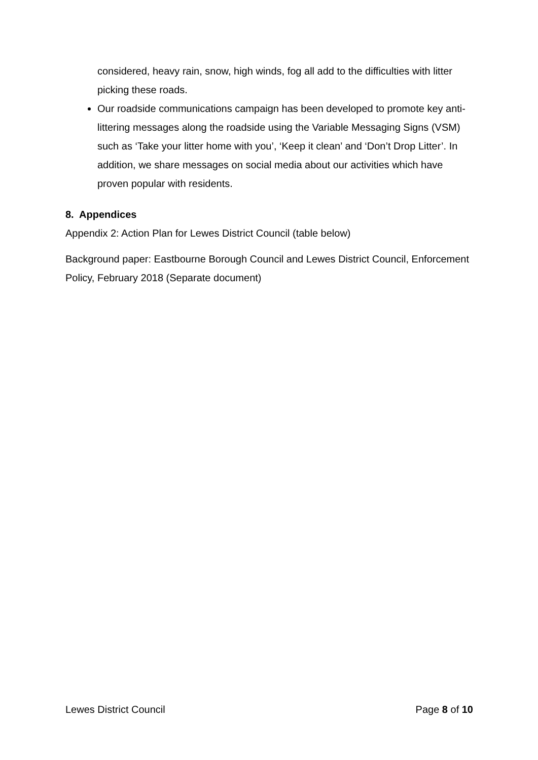considered, heavy rain, snow, high winds, fog all add to the difficulties with litter picking these roads.
Our roadside communications campaign has been developed to promote key anti-littering messages along the roadside using the Variable Messaging Signs (VSM) such as ‘Take your litter home with you’, ‘Keep it clean’ and ‘Don’t Drop Litter’. In addition, we share messages on social media about our activities which have proven popular with residents.
8. Appendices
Appendix 2: Action Plan for Lewes District Council (table below)
Background paper: Eastbourne Borough Council and Lewes District Council, Enforcement Policy, February 2018 (Separate document)
Lewes District Council Page 8 of 10